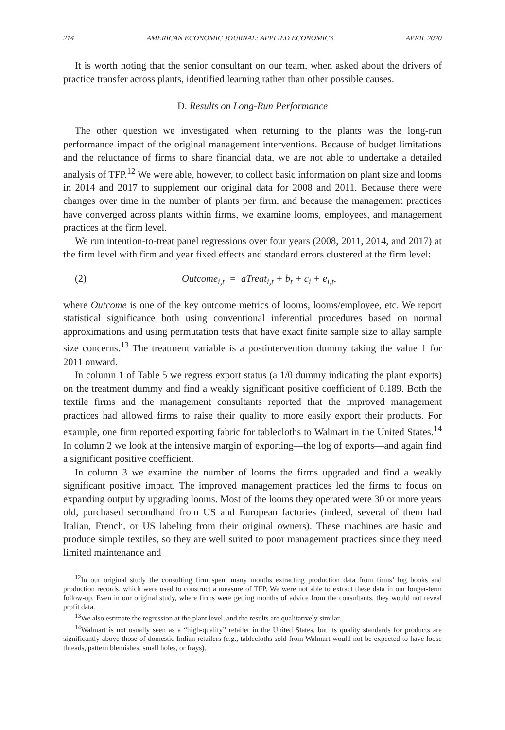214 AMERICAN ECONOMIC JOURNAL: APPLIED ECONOMICS APRIL 2020
It is worth noting that the senior consultant on our team, when asked about the drivers of practice transfer across plants, identified learning rather than other possible causes.
D. Results on Long-Run Performance
The other question we investigated when returning to the plants was the long-run performance impact of the original management interventions. Because of budget limitations and the reluctance of firms to share financial data, we are not able to undertake a detailed analysis of TFP.<sup>12</sup> We were able, however, to collect basic information on plant size and looms in 2014 and 2017 to supplement our original data for 2008 and 2011. Because there were changes over time in the number of plants per firm, and because the management practices have converged across plants within firms, we examine looms, employees, and management practices at the firm level.
We run intention-to-treat panel regressions over four years (2008, 2011, 2014, and 2017) at the firm level with firm and year fixed effects and standard errors clustered at the firm level:
(2) Outcome<sub>i,t</sub> = aTreat<sub>i,t</sub> + b<sub>t</sub> + c<sub>i</sub> + e<sub>i,t</sub>,
where Outcome is one of the key outcome metrics of looms, looms/employee, etc. We report statistical significance both using conventional inferential procedures based on normal approximations and using permutation tests that have exact finite sample size to allay sample size concerns.<sup>13</sup> The treatment variable is a postintervention dummy taking the value 1 for 2011 onward.
In column 1 of Table 5 we regress export status (a 1/0 dummy indicating the plant exports) on the treatment dummy and find a weakly significant positive coefficient of 0.189. Both the textile firms and the management consultants reported that the improved management practices had allowed firms to raise their quality to more easily export their products. For example, one firm reported exporting fabric for tablecloths to Walmart in the United States.<sup>14</sup> In column 2 we look at the intensive margin of exporting—the log of exports—and again find a significant positive coefficient.
In column 3 we examine the number of looms the firms upgraded and find a weakly significant positive impact. The improved management practices led the firms to focus on expanding output by upgrading looms. Most of the looms they operated were 30 or more years old, purchased secondhand from US and European factories (indeed, several of them had Italian, French, or US labeling from their original owners). These machines are basic and produce simple textiles, so they are well suited to poor management practices since they need limited maintenance and
<sup>12</sup> In our original study the consulting firm spent many months extracting production data from firms’ log books and production records, which were used to construct a measure of TFP. We were not able to extract these data in our longer-term follow-up. Even in our original study, where firms were getting months of advice from the consultants, they would not reveal profit data.
<sup>13</sup> We also estimate the regression at the plant level, and the results are qualitatively similar.
<sup>14</sup> Walmart is not usually seen as a “high-quality” retailer in the United States, but its quality standards for products are significantly above those of domestic Indian retailers (e.g., tablecloths sold from Walmart would not be expected to have loose threads, pattern blemishes, small holes, or frays).